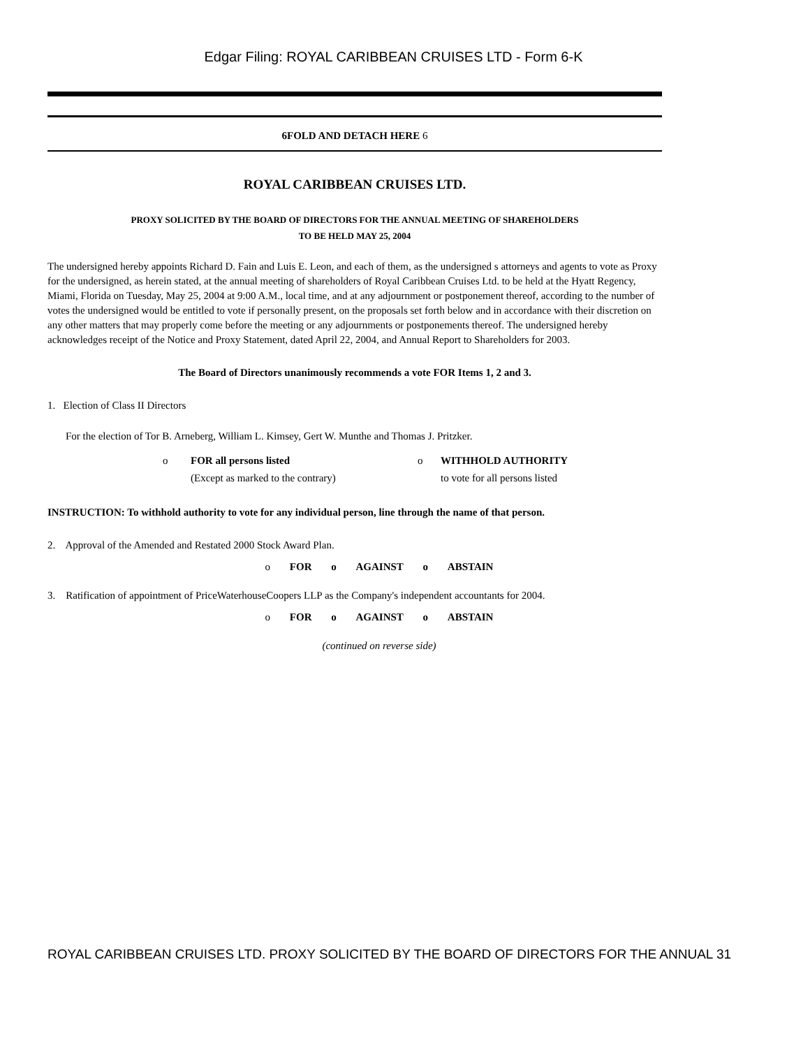Edgar Filing: ROYAL CARIBBEAN CRUISES LTD - Form 6-K
6FOLD AND DETACH HERE 6
ROYAL CARIBBEAN CRUISES LTD.
PROXY SOLICITED BY THE BOARD OF DIRECTORS FOR THE ANNUAL MEETING OF SHAREHOLDERS
TO BE HELD MAY 25, 2004
The undersigned hereby appoints Richard D. Fain and Luis E. Leon, and each of them, as the undersigned s attorneys and agents to vote as Proxy for the undersigned, as herein stated, at the annual meeting of shareholders of Royal Caribbean Cruises Ltd. to be held at the Hyatt Regency, Miami, Florida on Tuesday, May 25, 2004 at 9:00 A.M., local time, and at any adjournment or postponement thereof, according to the number of votes the undersigned would be entitled to vote if personally present, on the proposals set forth below and in accordance with their discretion on any other matters that may properly come before the meeting or any adjournments or postponements thereof. The undersigned hereby acknowledges receipt of the Notice and Proxy Statement, dated April 22, 2004, and Annual Report to Shareholders for 2003.
The Board of Directors unanimously recommends a vote FOR Items 1, 2 and 3.
1. Election of Class II Directors
For the election of Tor B. Arneberg, William L. Kimsey, Gert W. Munthe and Thomas J. Pritzker.
o FOR all persons listed
(Except as marked to the contrary)
o WITHHOLD AUTHORITY
to vote for all persons listed
INSTRUCTION: To withhold authority to vote for any individual person, line through the name of that person.
2. Approval of the Amended and Restated 2000 Stock Award Plan.
o FOR o AGAINST o ABSTAIN
3. Ratification of appointment of PriceWaterhouseCoopers LLP as the Company's independent accountants for 2004.
o FOR o AGAINST o ABSTAIN
(continued on reverse side)
ROYAL CARIBBEAN CRUISES LTD. PROXY SOLICITED BY THE BOARD OF DIRECTORS FOR THE ANNUAL 31